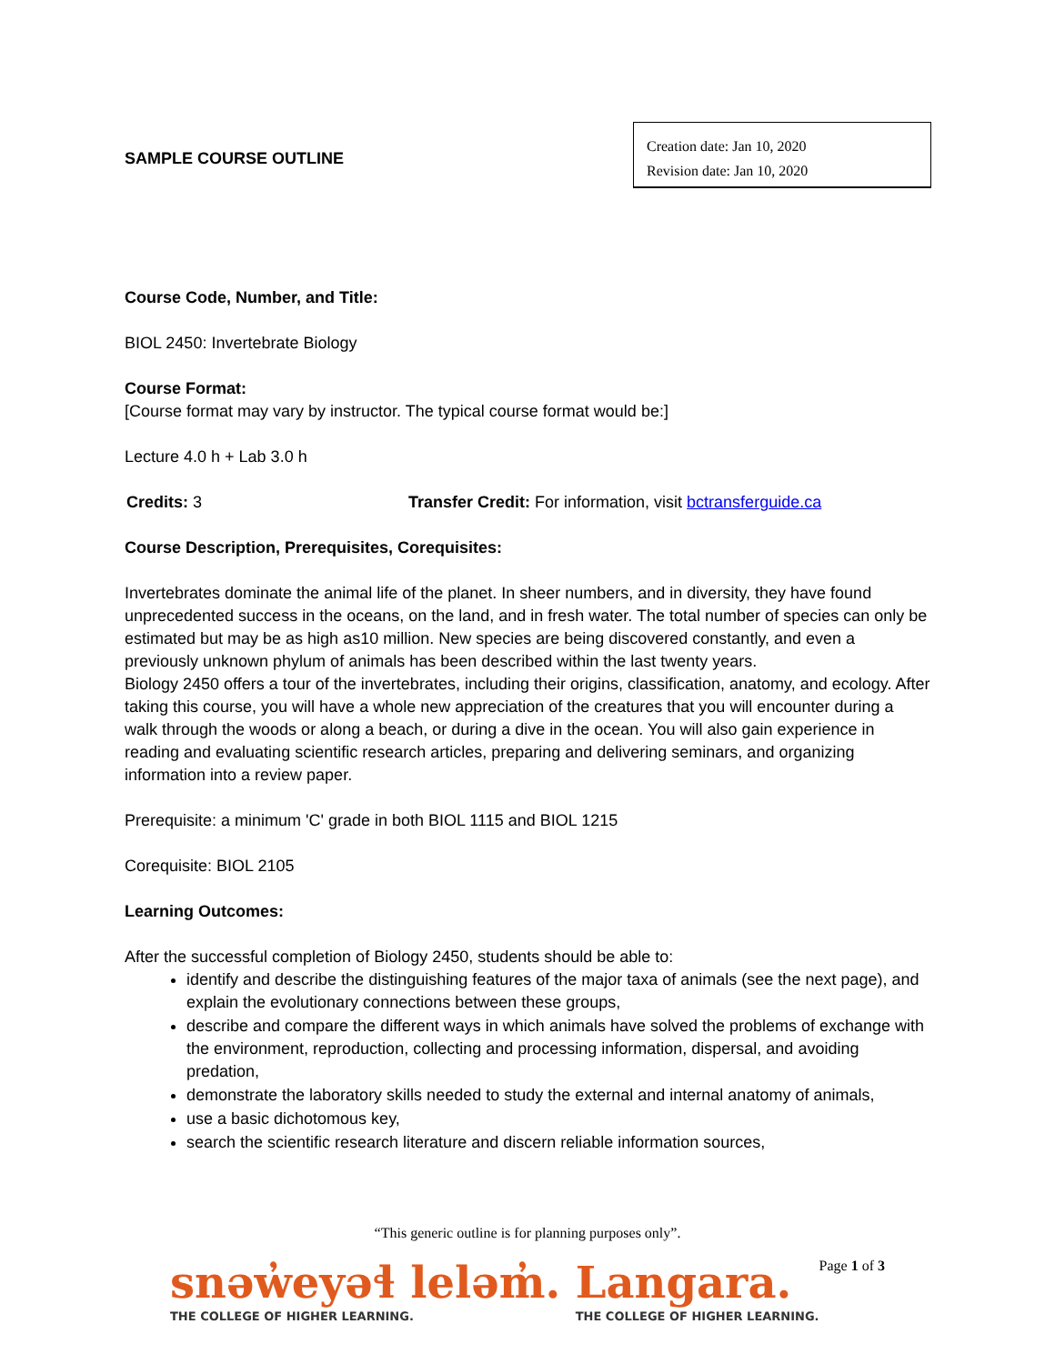SAMPLE COURSE OUTLINE
Creation date: Jan 10, 2020
Revision date: Jan 10, 2020
Course Code, Number, and Title:
BIOL 2450: Invertebrate Biology
Course Format:
[Course format may vary by instructor. The typical course format would be:]
Lecture 4.0 h + Lab 3.0 h
Credits: 3 Transfer Credit: For information, visit bctransferguide.ca
Course Description, Prerequisites, Corequisites:
Invertebrates dominate the animal life of the planet. In sheer numbers, and in diversity, they have found unprecedented success in the oceans, on the land, and in fresh water. The total number of species can only be estimated but may be as high as10 million. New species are being discovered constantly, and even a previously unknown phylum of animals has been described within the last twenty years.
Biology 2450 offers a tour of the invertebrates, including their origins, classification, anatomy, and ecology. After taking this course, you will have a whole new appreciation of the creatures that you will encounter during a walk through the woods or along a beach, or during a dive in the ocean. You will also gain experience in reading and evaluating scientific research articles, preparing and delivering seminars, and organizing information into a review paper.
Prerequisite: a minimum 'C' grade in both BIOL 1115 and BIOL 1215
Corequisite: BIOL 2105
Learning Outcomes:
After the successful completion of Biology 2450, students should be able to:
identify and describe the distinguishing features of the major taxa of animals (see the next page), and explain the evolutionary connections between these groups,
describe and compare the different ways in which animals have solved the problems of exchange with the environment, reproduction, collecting and processing information, dispersal, and avoiding predation,
demonstrate the laboratory skills needed to study the external and internal anatomy of animals,
use a basic dichotomous key,
search the scientific research literature and discern reliable information sources,
“This generic outline is for planning purposes only”.
snəw̓eyəɬ leləm̓.
THE COLLEGE OF HIGHER LEARNING.
Langara.
THE COLLEGE OF HIGHER LEARNING.
Page 1 of 3